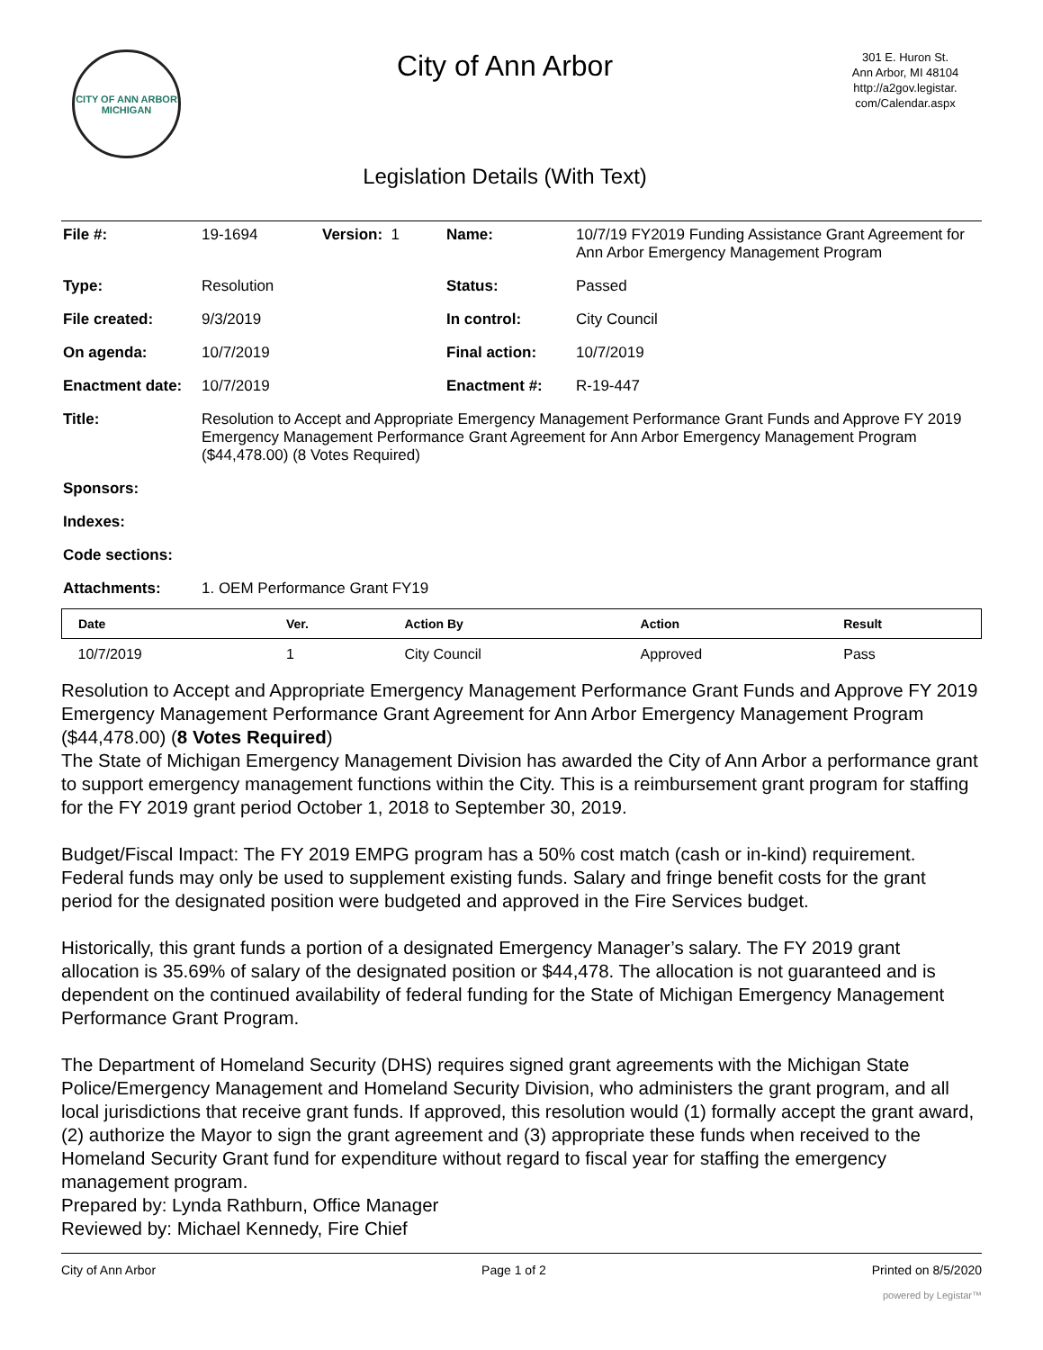CITY OF ANN ARBOR
MICHIGAN
City of Ann Arbor
Legislation Details (With Text)
301 E. Huron St.
Ann Arbor, MI 48104
http://a2gov.legistar.
com/Calendar.aspx
| File #: | 19-1694 | Version: 1 | | Name: | 10/7/19 FY2019 Funding Assistance Grant Agreement for Ann Arbor Emergency Management Program |
| Type: | Resolution | | | Status: | Passed |
| File created: | 9/3/2019 | | | In control: | City Council |
| On agenda: | 10/7/2019 | | | Final action: | 10/7/2019 |
| Enactment date: | 10/7/2019 | | | Enactment #: | R-19-447 |
| Title: | Resolution to Accept and Appropriate Emergency Management Performance Grant Funds and Approve FY 2019 Emergency Management Performance Grant Agreement for Ann Arbor Emergency Management Program ($44,478.00) (8 Votes Required) | | | | |
| Sponsors: | | | | | |
| Indexes: | | | | | |
| Code sections: | | | | | |
| Attachments: | 1. OEM Performance Grant FY19 | | | | |
| Date | Ver. | Action By | Action | Result |
| --- | --- | --- | --- | --- |
| 10/7/2019 | 1 | City Council | Approved | Pass |
Resolution to Accept and Appropriate Emergency Management Performance Grant Funds and Approve FY 2019 Emergency Management Performance Grant Agreement for Ann Arbor Emergency Management Program ($44,478.00) (8 Votes Required)
The State of Michigan Emergency Management Division has awarded the City of Ann Arbor a performance grant to support emergency management functions within the City. This is a reimbursement grant program for staffing for the FY 2019 grant period October 1, 2018 to September 30, 2019.
Budget/Fiscal Impact: The FY 2019 EMPG program has a 50% cost match (cash or in-kind) requirement. Federal funds may only be used to supplement existing funds. Salary and fringe benefit costs for the grant period for the designated position were budgeted and approved in the Fire Services budget.
Historically, this grant funds a portion of a designated Emergency Manager’s salary. The FY 2019 grant allocation is 35.69% of salary of the designated position or $44,478. The allocation is not guaranteed and is dependent on the continued availability of federal funding for the State of Michigan Emergency Management Performance Grant Program.
The Department of Homeland Security (DHS) requires signed grant agreements with the Michigan State Police/Emergency Management and Homeland Security Division, who administers the grant program, and all local jurisdictions that receive grant funds. If approved, this resolution would (1) formally accept the grant award, (2) authorize the Mayor to sign the grant agreement and (3) appropriate these funds when received to the Homeland Security Grant fund for expenditure without regard to fiscal year for staffing the emergency management program.
Prepared by: Lynda Rathburn, Office Manager
Reviewed by: Michael Kennedy, Fire Chief
City of Ann Arbor Page 1 of 2 Printed on 8/5/2020
powered by Legistar™